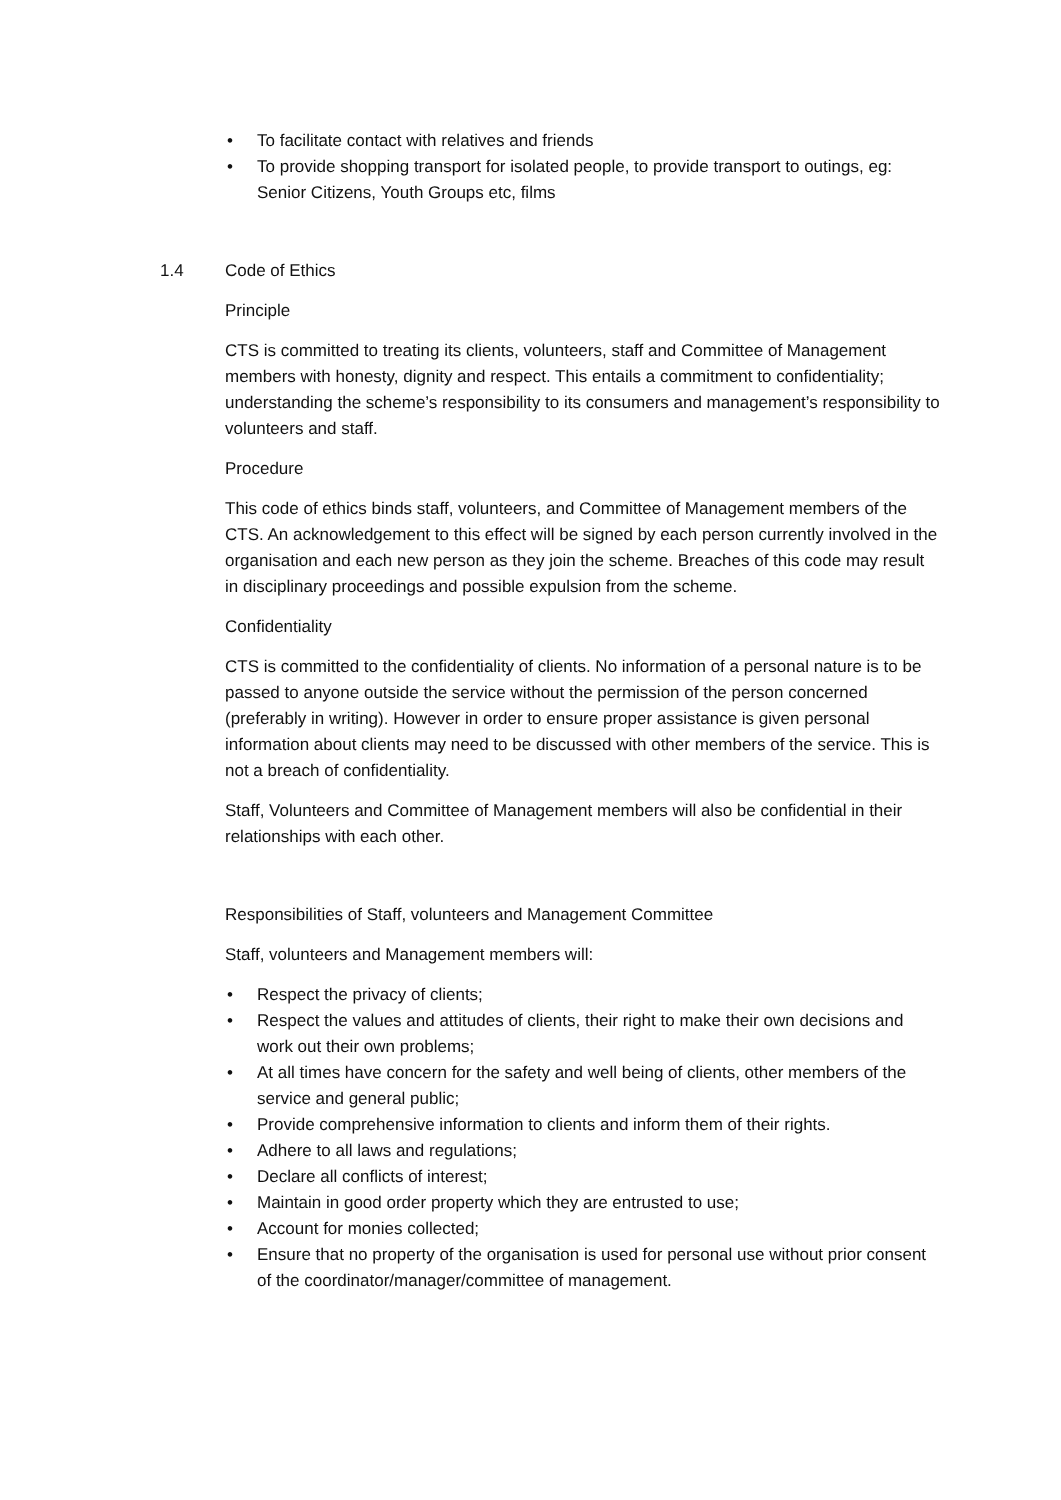• To facilitate contact with relatives and friends
• To provide shopping transport for isolated people, to provide transport to outings, eg: Senior Citizens, Youth Groups etc, films
1.4 Code of Ethics
Principle
CTS is committed to treating its clients, volunteers, staff and Committee of Management members with honesty, dignity and respect. This entails a commitment to confidentiality; understanding the scheme’s responsibility to its consumers and management’s responsibility to volunteers and staff.
Procedure
This code of ethics binds staff, volunteers, and Committee of Management members of the CTS. An acknowledgement to this effect will be signed by each person currently involved in the organisation and each new person as they join the scheme. Breaches of this code may result in disciplinary proceedings and possible expulsion from the scheme.
Confidentiality
CTS is committed to the confidentiality of clients. No information of a personal nature is to be passed to anyone outside the service without the permission of the person concerned (preferably in writing). However in order to ensure proper assistance is given personal information about clients may need to be discussed with other members of the service. This is not a breach of confidentiality.
Staff, Volunteers and Committee of Management members will also be confidential in their relationships with each other.
Responsibilities of Staff, volunteers and Management Committee
Staff, volunteers and Management members will:
• Respect the privacy of clients;
• Respect the values and attitudes of clients, their right to make their own decisions and work out their own problems;
• At all times have concern for the safety and well being of clients, other members of the service and general public;
• Provide comprehensive information to clients and inform them of their rights.
• Adhere to all laws and regulations;
• Declare all conflicts of interest;
• Maintain in good order property which they are entrusted to use;
• Account for monies collected;
• Ensure that no property of the organisation is used for personal use without prior consent of the coordinator/manager/committee of management.